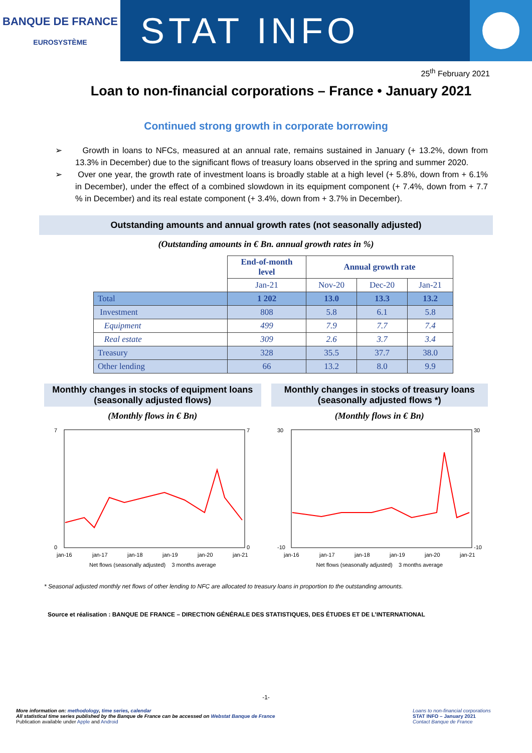BANQUE DE FRANCE
EUROSYSTÈME
STAT INFO
25<sup>th</sup> February 2021
Loan to non-financial corporations – France • January 2021
Continued strong growth in corporate borrowing
➢ Growth in loans to NFCs, measured at an annual rate, remains sustained in January (+ 13.2%, down from 13.3% in December) due to the significant flows of treasury loans observed in the spring and summer 2020.
➢ Over one year, the growth rate of investment loans is broadly stable at a high level (+ 5.8%, down from + 6.1% in December), under the effect of a combined slowdown in its equipment component (+ 7.4%, down from + 7.7 % in December) and its real estate component (+ 3.4%, down from + 3.7% in December).
Outstanding amounts and annual growth rates (not seasonally adjusted)
(Outstanding amounts in € Bn. annual growth rates in %)
| | End-of-month level | Annual growth rate | | |
| | Jan-21 | Nov-20 | Dec-20 | Jan-21 |
| Total | 1 202 | 13.0 | 13.3 | 13.2 |
| Investment | 808 | 5.8 | 6.1 | 5.8 |
| Equipment | 499 | 7.9 | 7.7 | 7.4 |
| Real estate | 309 | 2.6 | 3.7 | 3.4 |
| Treasury | 328 | 35.5 | 37.7 | 38.0 |
| Other lending | 66 | 13.2 | 8.0 | 9.9 |
Monthly changes in stocks of equipment loans (seasonally adjusted flows)
(Monthly flows in € Bn)
7
0
7
0
jan-16
jan-17
jan-18
jan-19
jan-20
jan-21
Net flows (seasonally adjusted) 3 months average
Monthly changes in stocks of treasury loans (seasonally adjusted flows *)
(Monthly flows in € Bn)
30
-10
30
-10
jan-16
jan-17
jan-18
jan-19
jan-20
jan-21
Net flows (seasonally adjusted) 3 months average
* Seasonal adjusted monthly net flows of other lending to NFC are allocated to treasury loans in proportion to the outstanding amounts.
Source et réalisation : BANQUE DE FRANCE – DIRECTION GÉNÉRALE DES STATISTIQUES, DES ÉTUDES ET DE L’INTERNATIONAL
-1-
More information on: methodology, time series, calendar
All statistical time series published by the Banque de France can be accessed on Webstat Banque de France
Publication available under Apple and Android
Loans to non-financial corporations
STAT INFO – January 2021
Contact Banque de France